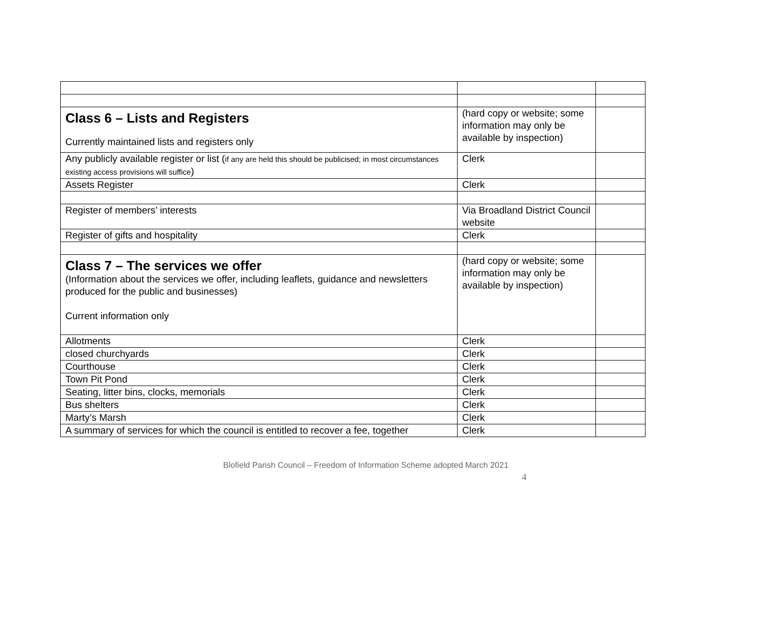| Class 6 – Lists and Registers Currently maintained lists and registers only | (hard copy or website; some information may only be available by inspection) | |
| Any publicly available register or list ( if any are held this should be publicised; in most circumstances existing access provisions will suffice ) | Clerk | |
| Assets Register | Clerk | |
| Register of members’ interests | Via Broadland District Council website | |
| Register of gifts and hospitality | Clerk | |
| Class 7 – The services we offer (Information about the services we offer, including leaflets, guidance and newsletters produced for the public and businesses) Current information only | (hard copy or website; some information may only be available by inspection) | |
| Allotments | Clerk | |
| closed churchyards | Clerk | |
| Courthouse | Clerk | |
| Town Pit Pond | Clerk | |
| Seating, litter bins, clocks, memorials | Clerk | |
| Bus shelters | Clerk | |
| Marty’s Marsh | Clerk | |
| A summary of services for which the council is entitled to recover a fee, together | Clerk | |
Blofield Parish Council – Freedom of Information Scheme adopted March 2021
4